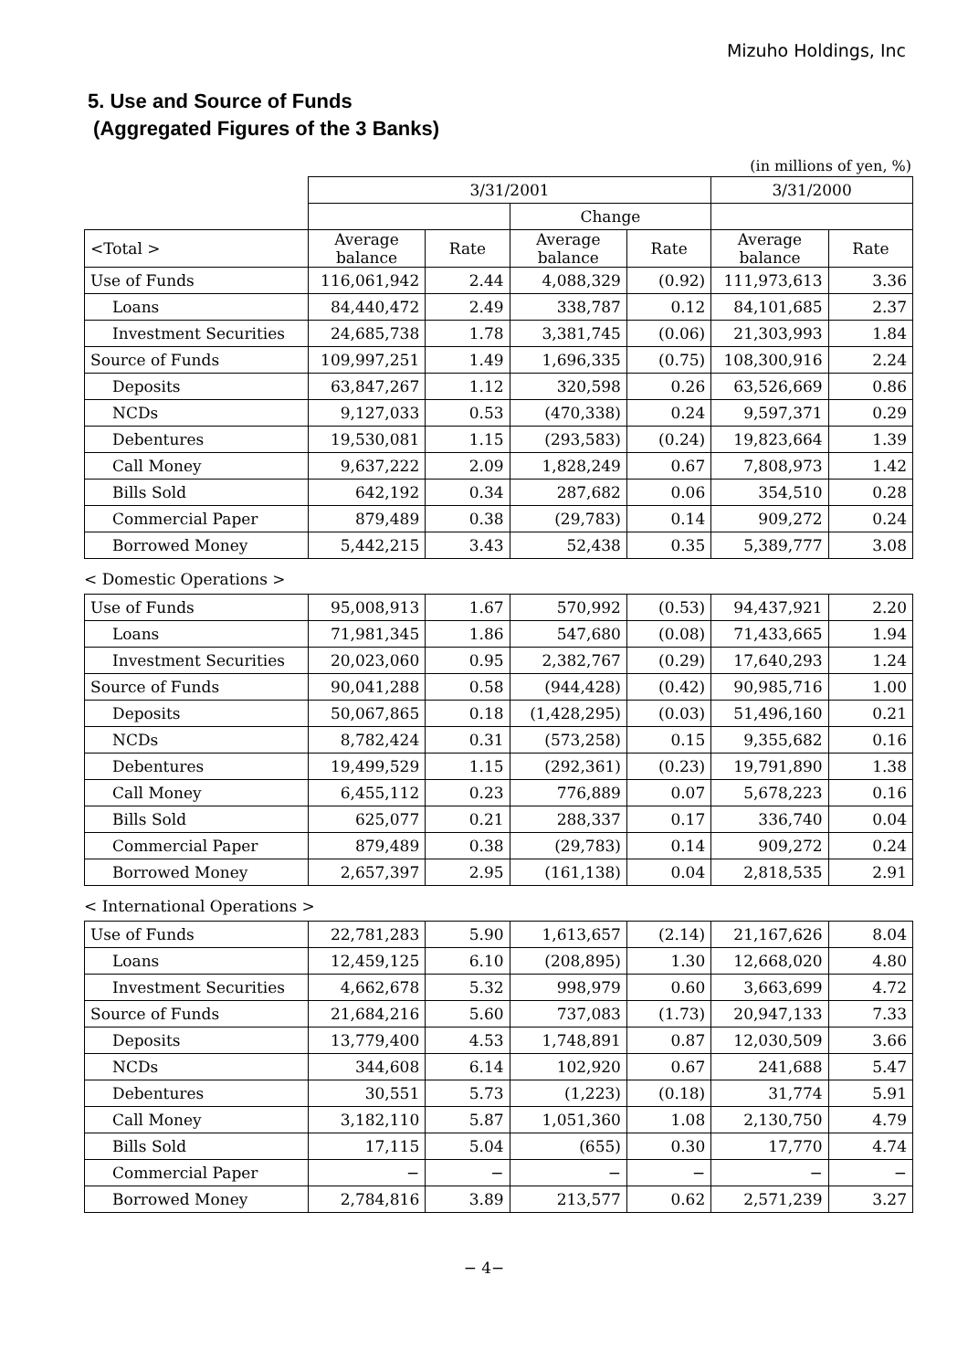Mizuho Holdings, Inc
5. Use and Source of Funds
(Aggregated Figures of the 3 Banks)
(in millions of yen, %)
| | 3/31/2001 | | | | 3/31/2000 | |
| --- | --- | --- | --- | --- | --- | --- |
| | | | Change | | | |
| <Total > | Average balance | Rate | Average balance | Rate | Average balance | Rate |
| Use of Funds | 116,061,942 | 2.44 | 4,088,329 | (0.92) | 111,973,613 | 3.36 |
| Loans | 84,440,472 | 2.49 | 338,787 | 0.12 | 84,101,685 | 2.37 |
| Investment Securities | 24,685,738 | 1.78 | 3,381,745 | (0.06) | 21,303,993 | 1.84 |
| Source of Funds | 109,997,251 | 1.49 | 1,696,335 | (0.75) | 108,300,916 | 2.24 |
| Deposits | 63,847,267 | 1.12 | 320,598 | 0.26 | 63,526,669 | 0.86 |
| NCDs | 9,127,033 | 0.53 | (470,338) | 0.24 | 9,597,371 | 0.29 |
| Debentures | 19,530,081 | 1.15 | (293,583) | (0.24) | 19,823,664 | 1.39 |
| Call Money | 9,637,222 | 2.09 | 1,828,249 | 0.67 | 7,808,973 | 1.42 |
| Bills Sold | 642,192 | 0.34 | 287,682 | 0.06 | 354,510 | 0.28 |
| Commercial Paper | 879,489 | 0.38 | (29,783) | 0.14 | 909,272 | 0.24 |
| Borrowed Money | 5,442,215 | 3.43 | 52,438 | 0.35 | 5,389,777 | 3.08 |
< Domestic Operations >
| Use of Funds | 95,008,913 | 1.67 | 570,992 | (0.53) | 94,437,921 | 2.20 |
| Loans | 71,981,345 | 1.86 | 547,680 | (0.08) | 71,433,665 | 1.94 |
| Investment Securities | 20,023,060 | 0.95 | 2,382,767 | (0.29) | 17,640,293 | 1.24 |
| Source of Funds | 90,041,288 | 0.58 | (944,428) | (0.42) | 90,985,716 | 1.00 |
| Deposits | 50,067,865 | 0.18 | (1,428,295) | (0.03) | 51,496,160 | 0.21 |
| NCDs | 8,782,424 | 0.31 | (573,258) | 0.15 | 9,355,682 | 0.16 |
| Debentures | 19,499,529 | 1.15 | (292,361) | (0.23) | 19,791,890 | 1.38 |
| Call Money | 6,455,112 | 0.23 | 776,889 | 0.07 | 5,678,223 | 0.16 |
| Bills Sold | 625,077 | 0.21 | 288,337 | 0.17 | 336,740 | 0.04 |
| Commercial Paper | 879,489 | 0.38 | (29,783) | 0.14 | 909,272 | 0.24 |
| Borrowed Money | 2,657,397 | 2.95 | (161,138) | 0.04 | 2,818,535 | 2.91 |
< International Operations >
| Use of Funds | 22,781,283 | 5.90 | 1,613,657 | (2.14) | 21,167,626 | 8.04 |
| Loans | 12,459,125 | 6.10 | (208,895) | 1.30 | 12,668,020 | 4.80 |
| Investment Securities | 4,662,678 | 5.32 | 998,979 | 0.60 | 3,663,699 | 4.72 |
| Source of Funds | 21,684,216 | 5.60 | 737,083 | (1.73) | 20,947,133 | 7.33 |
| Deposits | 13,779,400 | 4.53 | 1,748,891 | 0.87 | 12,030,509 | 3.66 |
| NCDs | 344,608 | 6.14 | 102,920 | 0.67 | 241,688 | 5.47 |
| Debentures | 30,551 | 5.73 | (1,223) | (0.18) | 31,774 | 5.91 |
| Call Money | 3,182,110 | 5.87 | 1,051,360 | 1.08 | 2,130,750 | 4.79 |
| Bills Sold | 17,115 | 5.04 | (655) | 0.30 | 17,770 | 4.74 |
| Commercial Paper | − | − | − | − | − | − |
| Borrowed Money | 2,784,816 | 3.89 | 213,577 | 0.62 | 2,571,239 | 3.27 |
− 4−